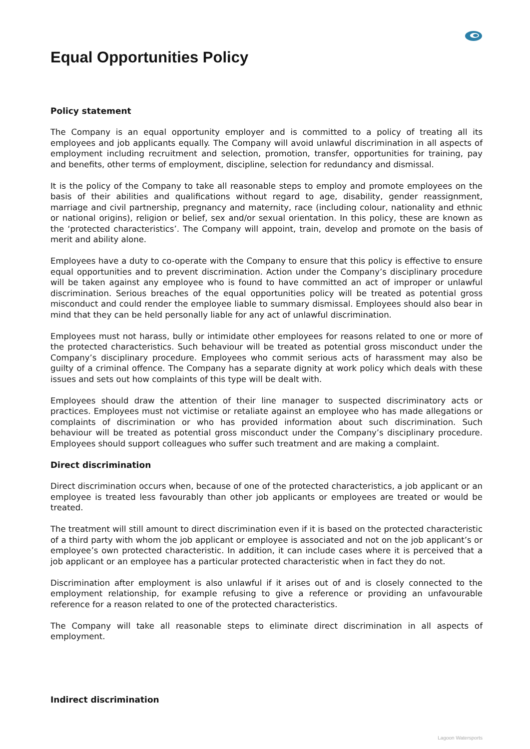Equal Opportunities Policy
Policy statement
The Company is an equal opportunity employer and is committed to a policy of treating all its employees and job applicants equally. The Company will avoid unlawful discrimination in all aspects of employment including recruitment and selection, promotion, transfer, opportunities for training, pay and benefits, other terms of employment, discipline, selection for redundancy and dismissal.
It is the policy of the Company to take all reasonable steps to employ and promote employees on the basis of their abilities and qualifications without regard to age, disability, gender reassignment, marriage and civil partnership, pregnancy and maternity, race (including colour, nationality and ethnic or national origins), religion or belief, sex and/or sexual orientation. In this policy, these are known as the ‘protected characteristics’. The Company will appoint, train, develop and promote on the basis of merit and ability alone.
Employees have a duty to co-operate with the Company to ensure that this policy is effective to ensure equal opportunities and to prevent discrimination. Action under the Company’s disciplinary procedure will be taken against any employee who is found to have committed an act of improper or unlawful discrimination. Serious breaches of the equal opportunities policy will be treated as potential gross misconduct and could render the employee liable to summary dismissal. Employees should also bear in mind that they can be held personally liable for any act of unlawful discrimination.
Employees must not harass, bully or intimidate other employees for reasons related to one or more of the protected characteristics. Such behaviour will be treated as potential gross misconduct under the Company’s disciplinary procedure. Employees who commit serious acts of harassment may also be guilty of a criminal offence. The Company has a separate dignity at work policy which deals with these issues and sets out how complaints of this type will be dealt with.
Employees should draw the attention of their line manager to suspected discriminatory acts or practices. Employees must not victimise or retaliate against an employee who has made allegations or complaints of discrimination or who has provided information about such discrimination. Such behaviour will be treated as potential gross misconduct under the Company’s disciplinary procedure. Employees should support colleagues who suffer such treatment and are making a complaint.
Direct discrimination
Direct discrimination occurs when, because of one of the protected characteristics, a job applicant or an employee is treated less favourably than other job applicants or employees are treated or would be treated.
The treatment will still amount to direct discrimination even if it is based on the protected characteristic of a third party with whom the job applicant or employee is associated and not on the job applicant’s or employee’s own protected characteristic. In addition, it can include cases where it is perceived that a job applicant or an employee has a particular protected characteristic when in fact they do not.
Discrimination after employment is also unlawful if it arises out of and is closely connected to the employment relationship, for example refusing to give a reference or providing an unfavourable reference for a reason related to one of the protected characteristics.
The Company will take all reasonable steps to eliminate direct discrimination in all aspects of employment.
Indirect discrimination
Lagoon Watersports